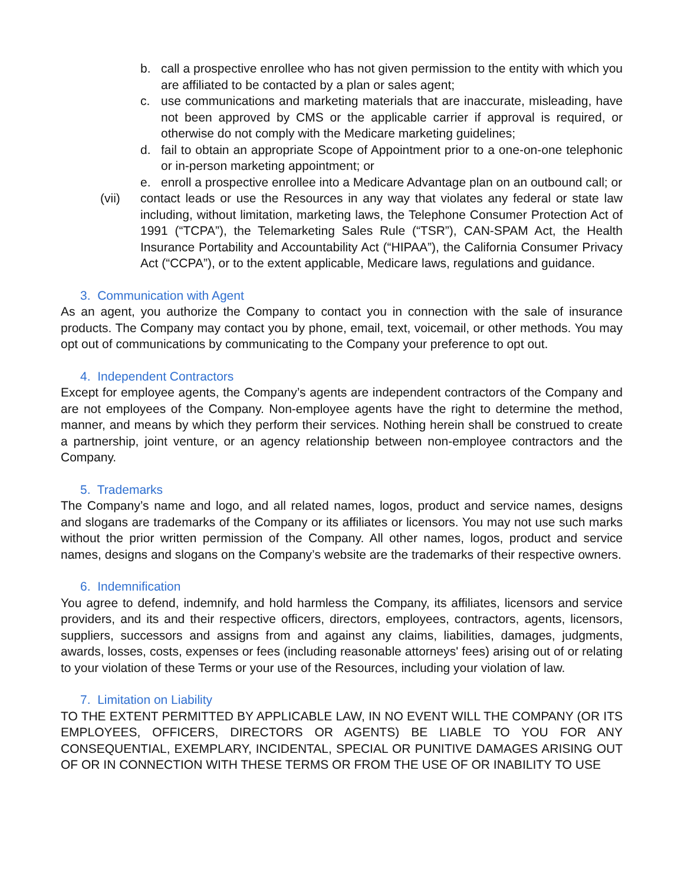b. call a prospective enrollee who has not given permission to the entity with which you are affiliated to be contacted by a plan or sales agent;
c. use communications and marketing materials that are inaccurate, misleading, have not been approved by CMS or the applicable carrier if approval is required, or otherwise do not comply with the Medicare marketing guidelines;
d. fail to obtain an appropriate Scope of Appointment prior to a one-on-one telephonic or in-person marketing appointment; or
e. enroll a prospective enrollee into a Medicare Advantage plan on an outbound call; or
(vii) contact leads or use the Resources in any way that violates any federal or state law including, without limitation, marketing laws, the Telephone Consumer Protection Act of 1991 (“TCPA”), the Telemarketing Sales Rule (“TSR”), CAN-SPAM Act, the Health Insurance Portability and Accountability Act (“HIPAA”), the California Consumer Privacy Act (“CCPA”), or to the extent applicable, Medicare laws, regulations and guidance.
3. Communication with Agent
As an agent, you authorize the Company to contact you in connection with the sale of insurance products. The Company may contact you by phone, email, text, voicemail, or other methods. You may opt out of communications by communicating to the Company your preference to opt out.
4. Independent Contractors
Except for employee agents, the Company’s agents are independent contractors of the Company and are not employees of the Company. Non-employee agents have the right to determine the method, manner, and means by which they perform their services. Nothing herein shall be construed to create a partnership, joint venture, or an agency relationship between non-employee contractors and the Company.
5. Trademarks
The Company’s name and logo, and all related names, logos, product and service names, designs and slogans are trademarks of the Company or its affiliates or licensors. You may not use such marks without the prior written permission of the Company. All other names, logos, product and service names, designs and slogans on the Company’s website are the trademarks of their respective owners.
6. Indemnification
You agree to defend, indemnify, and hold harmless the Company, its affiliates, licensors and service providers, and its and their respective officers, directors, employees, contractors, agents, licensors, suppliers, successors and assigns from and against any claims, liabilities, damages, judgments, awards, losses, costs, expenses or fees (including reasonable attorneys' fees) arising out of or relating to your violation of these Terms or your use of the Resources, including your violation of law.
7. Limitation on Liability
TO THE EXTENT PERMITTED BY APPLICABLE LAW, IN NO EVENT WILL THE COMPANY (OR ITS EMPLOYEES, OFFICERS, DIRECTORS OR AGENTS) BE LIABLE TO YOU FOR ANY CONSEQUENTIAL, EXEMPLARY, INCIDENTAL, SPECIAL OR PUNITIVE DAMAGES ARISING OUT OF OR IN CONNECTION WITH THESE TERMS OR FROM THE USE OF OR INABILITY TO USE